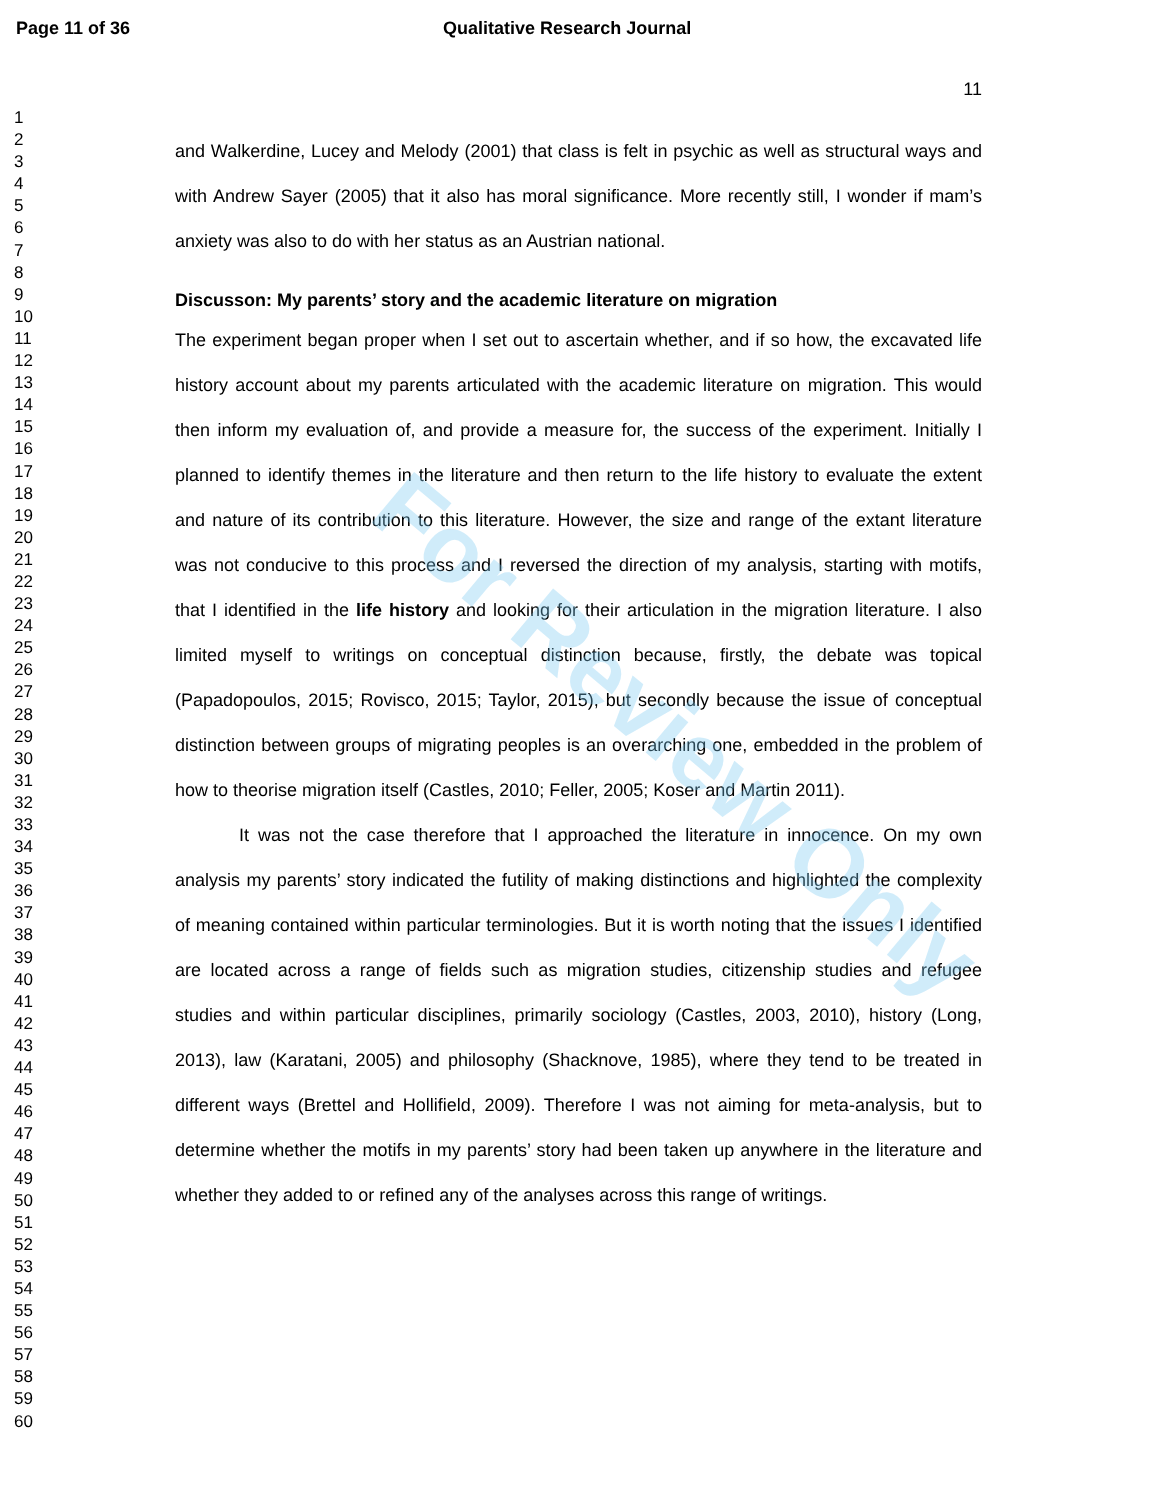Page 11 of 36 Qualitative Research Journal
1
2
3
4
5
6
7
8
9
10
11
12
13
14
15
16
17
18
19
20
21
22
23
24
25
26
27
28
29
30
31
32
33
34
35
36
37
38
39
40
41
42
43
44
45
46
47
48
49
50
51
52
53
54
55
56
57
58
59
60
11
and Walkerdine, Lucey and Melody (2001) that class is felt in psychic as well as structural ways and with Andrew Sayer (2005) that it also has moral significance. More recently still, I wonder if mam’s anxiety was also to do with her status as an Austrian national.
Discusson: My parents’ story and the academic literature on migration
The experiment began proper when I set out to ascertain whether, and if so how, the excavated life history account about my parents articulated with the academic literature on migration. This would then inform my evaluation of, and provide a measure for, the success of the experiment. Initially I planned to identify themes in the literature and then return to the life history to evaluate the extent and nature of its contribution to this literature. However, the size and range of the extant literature was not conducive to this process and I reversed the direction of my analysis, starting with motifs, that I identified in the life history and looking for their articulation in the migration literature. I also limited myself to writings on conceptual distinction because, firstly, the debate was topical (Papadopoulos, 2015; Rovisco, 2015; Taylor, 2015), but secondly because the issue of conceptual distinction between groups of migrating peoples is an overarching one, embedded in the problem of how to theorise migration itself (Castles, 2010; Feller, 2005; Koser and Martin 2011).
It was not the case therefore that I approached the literature in innocence. On my own analysis my parents’ story indicated the futility of making distinctions and highlighted the complexity of meaning contained within particular terminologies. But it is worth noting that the issues I identified are located across a range of fields such as migration studies, citizenship studies and refugee studies and within particular disciplines, primarily sociology (Castles, 2003, 2010), history (Long, 2013), law (Karatani, 2005) and philosophy (Shacknove, 1985), where they tend to be treated in different ways (Brettel and Hollifield, 2009). Therefore I was not aiming for meta-analysis, but to determine whether the motifs in my parents’ story had been taken up anywhere in the literature and whether they added to or refined any of the analyses across this range of writings.
For Review Only